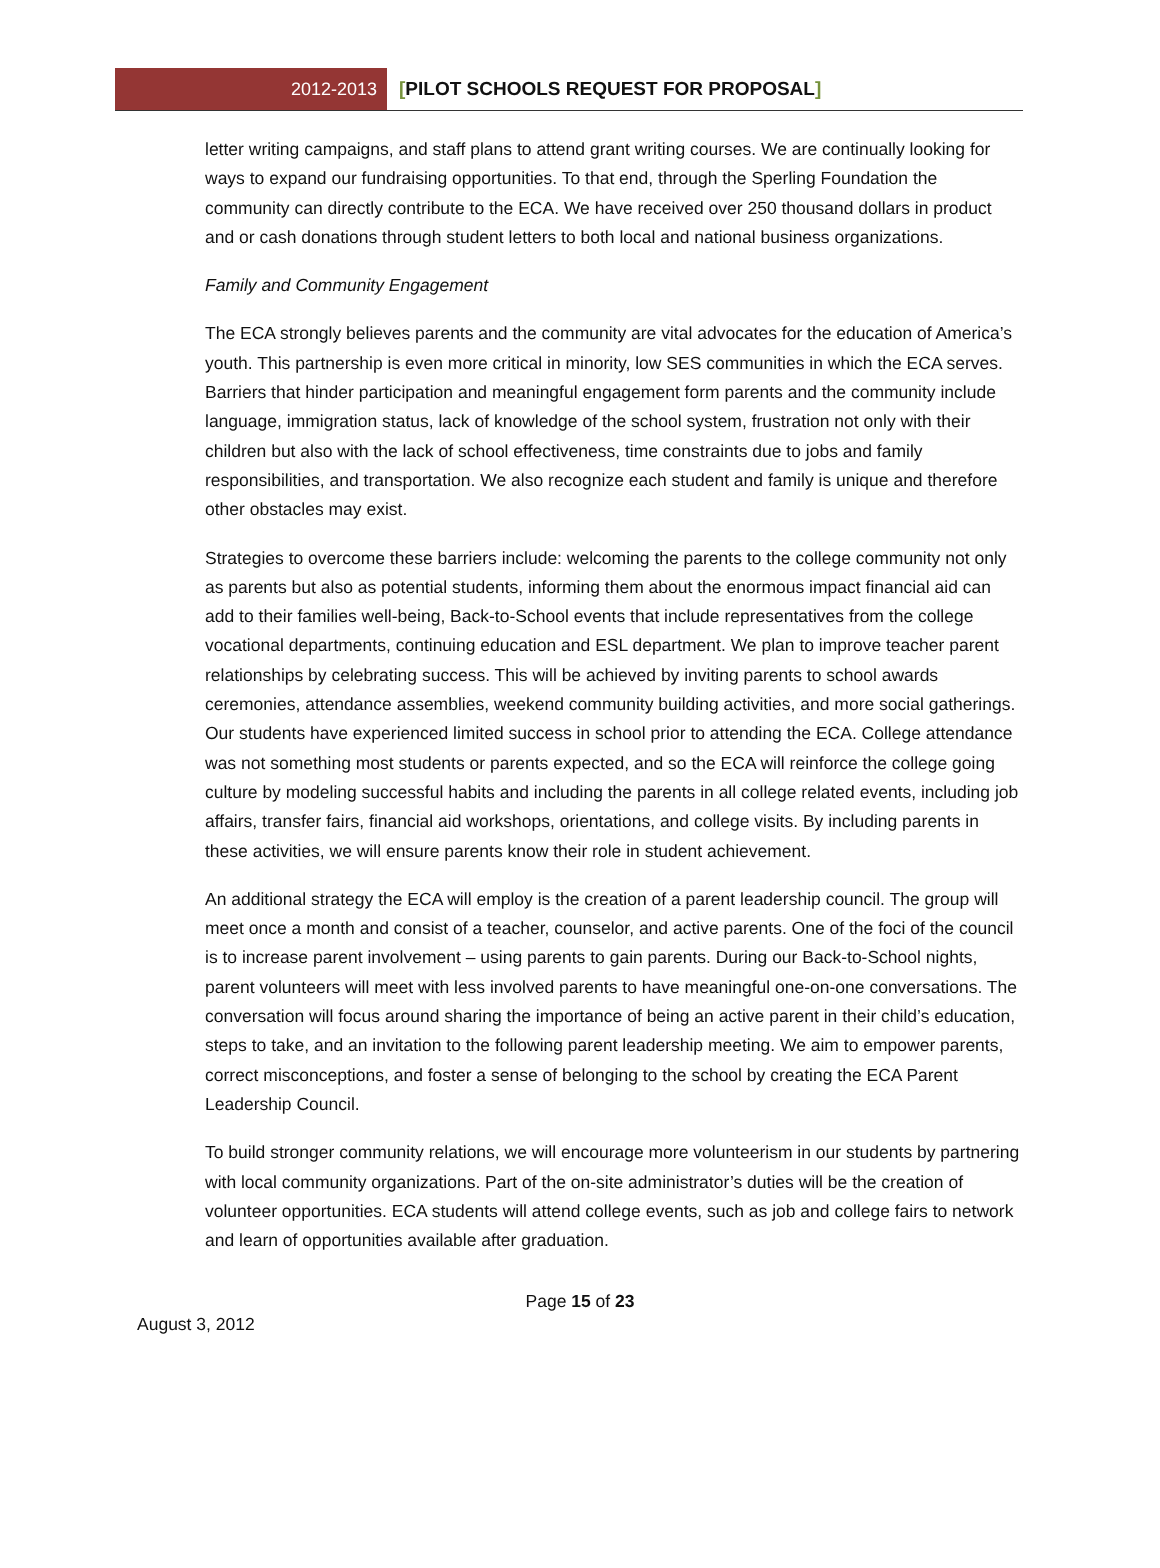2012-2013
[PILOT SCHOOLS REQUEST FOR PROPOSAL]
letter writing campaigns, and staff plans to attend grant writing courses. We are continually looking for ways to expand our fundraising opportunities. To that end, through the Sperling Foundation the community can directly contribute to the ECA. We have received over 250 thousand dollars in product and or cash donations through student letters to both local and national business organizations.
Family and Community Engagement
The ECA strongly believes parents and the community are vital advocates for the education of America’s youth. This partnership is even more critical in minority, low SES communities in which the ECA serves. Barriers that hinder participation and meaningful engagement form parents and the community include language, immigration status, lack of knowledge of the school system, frustration not only with their children but also with the lack of school effectiveness, time constraints due to jobs and family responsibilities, and transportation. We also recognize each student and family is unique and therefore other obstacles may exist.
Strategies to overcome these barriers include: welcoming the parents to the college community not only as parents but also as potential students, informing them about the enormous impact financial aid can add to their families well-being, Back-to-School events that include representatives from the college vocational departments, continuing education and ESL department. We plan to improve teacher parent relationships by celebrating success. This will be achieved by inviting parents to school awards ceremonies, attendance assemblies, weekend community building activities, and more social gatherings. Our students have experienced limited success in school prior to attending the ECA. College attendance was not something most students or parents expected, and so the ECA will reinforce the college going culture by modeling successful habits and including the parents in all college related events, including job affairs, transfer fairs, financial aid workshops, orientations, and college visits. By including parents in these activities, we will ensure parents know their role in student achievement.
An additional strategy the ECA will employ is the creation of a parent leadership council. The group will meet once a month and consist of a teacher, counselor, and active parents. One of the foci of the council is to increase parent involvement – using parents to gain parents. During our Back-to-School nights, parent volunteers will meet with less involved parents to have meaningful one-on-one conversations. The conversation will focus around sharing the importance of being an active parent in their child’s education, steps to take, and an invitation to the following parent leadership meeting. We aim to empower parents, correct misconceptions, and foster a sense of belonging to the school by creating the ECA Parent Leadership Council.
To build stronger community relations, we will encourage more volunteerism in our students by partnering with local community organizations. Part of the on-site administrator’s duties will be the creation of volunteer opportunities. ECA students will attend college events, such as job and college fairs to network and learn of opportunities available after graduation.
Page 15 of 23
August 3, 2012